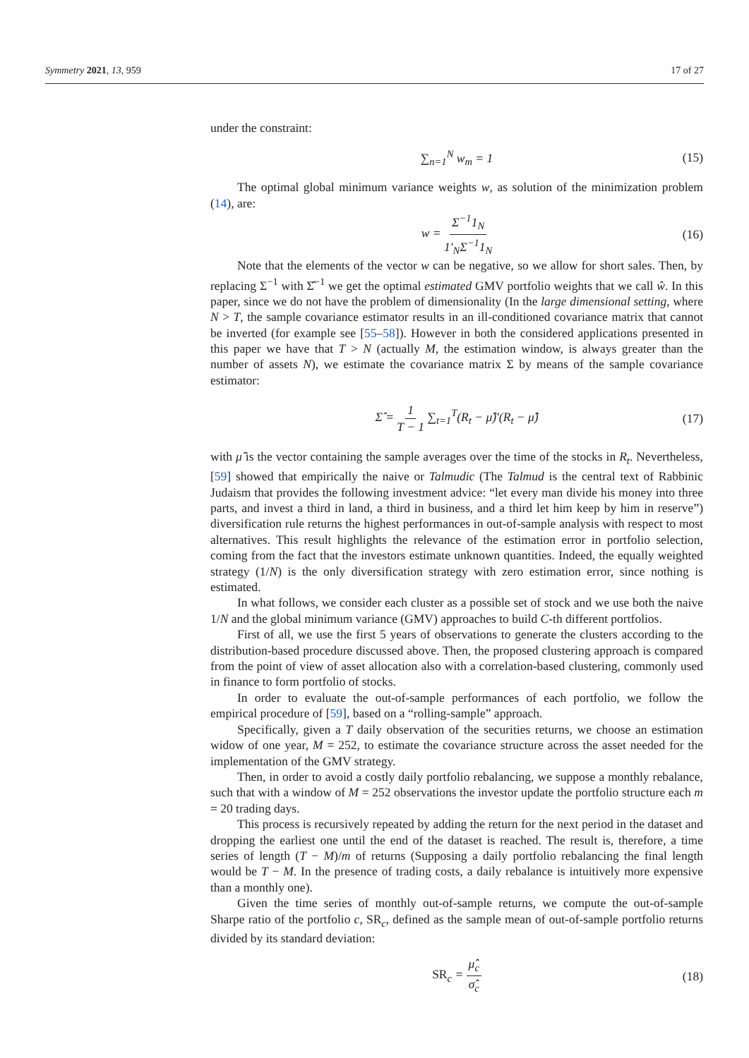Symmetry 2021, 13, 959 17 of 27
under the constraint:
∑<sub>n=1</sub><sup>N</sup> w<sub>m</sub> = 1 (15)
The optimal global minimum variance weights w, as solution of the minimization problem (14), are:
w = Σ<sup>−1</sup>1<sub>N</sub> 1′<sub>N</sub>Σ<sup>−1</sup>1<sub>N</sub> (16)
Note that the elements of the vector w can be negative, so we allow for short sales. Then, by replacing Σ<sup>−1</sup> with Σ̂<sup>−1</sup> we get the optimal estimated GMV portfolio weights that we call ŵ. In this paper, since we do not have the problem of dimensionality (In the large dimensional setting, where N > T, the sample covariance estimator results in an ill-conditioned covariance matrix that cannot be inverted (for example see [55–58]). However in both the considered applications presented in this paper we have that T > N (actually M, the estimation window, is always greater than the number of assets N), we estimate the covariance matrix Σ by means of the sample covariance estimator:
Σ̂ = 1 T − 1 ∑<sub>t=1</sub><sup>T</sup>(R<sub>t</sub> − μ̂)′(R<sub>t</sub> − μ̂) (17)
with μ̂ is the vector containing the sample averages over the time of the stocks in R<sub>t</sub>. Nevertheless, [59] showed that empirically the naive or Talmudic (The Talmud is the central text of Rabbinic Judaism that provides the following investment advice: “let every man divide his money into three parts, and invest a third in land, a third in business, and a third let him keep by him in reserve”) diversification rule returns the highest performances in out-of-sample analysis with respect to most alternatives. This result highlights the relevance of the estimation error in portfolio selection, coming from the fact that the investors estimate unknown quantities. Indeed, the equally weighted strategy (1/N) is the only diversification strategy with zero estimation error, since nothing is estimated.
In what follows, we consider each cluster as a possible set of stock and we use both the naive 1/N and the global minimum variance (GMV) approaches to build C-th different portfolios.
First of all, we use the first 5 years of observations to generate the clusters according to the distribution-based procedure discussed above. Then, the proposed clustering approach is compared from the point of view of asset allocation also with a correlation-based clustering, commonly used in finance to form portfolio of stocks.
In order to evaluate the out-of-sample performances of each portfolio, we follow the empirical procedure of [59], based on a “rolling-sample” approach.
Specifically, given a T daily observation of the securities returns, we choose an estimation widow of one year, M = 252, to estimate the covariance structure across the asset needed for the implementation of the GMV strategy.
Then, in order to avoid a costly daily portfolio rebalancing, we suppose a monthly rebalance, such that with a window of M = 252 observations the investor update the portfolio structure each m = 20 trading days.
This process is recursively repeated by adding the return for the next period in the dataset and dropping the earliest one until the end of the dataset is reached. The result is, therefore, a time series of length (T − M)/m of returns (Supposing a daily portfolio rebalancing the final length would be T − M. In the presence of trading costs, a daily rebalance is intuitively more expensive than a monthly one).
Given the time series of monthly out-of-sample returns, we compute the out-of-sample Sharpe ratio of the portfolio c, SR<sub>c</sub>, defined as the sample mean of out-of-sample portfolio returns divided by its standard deviation:
SR<sub>c</sub> = μ̂<sub>c</sub> σ̂<sub>c</sub> (18)